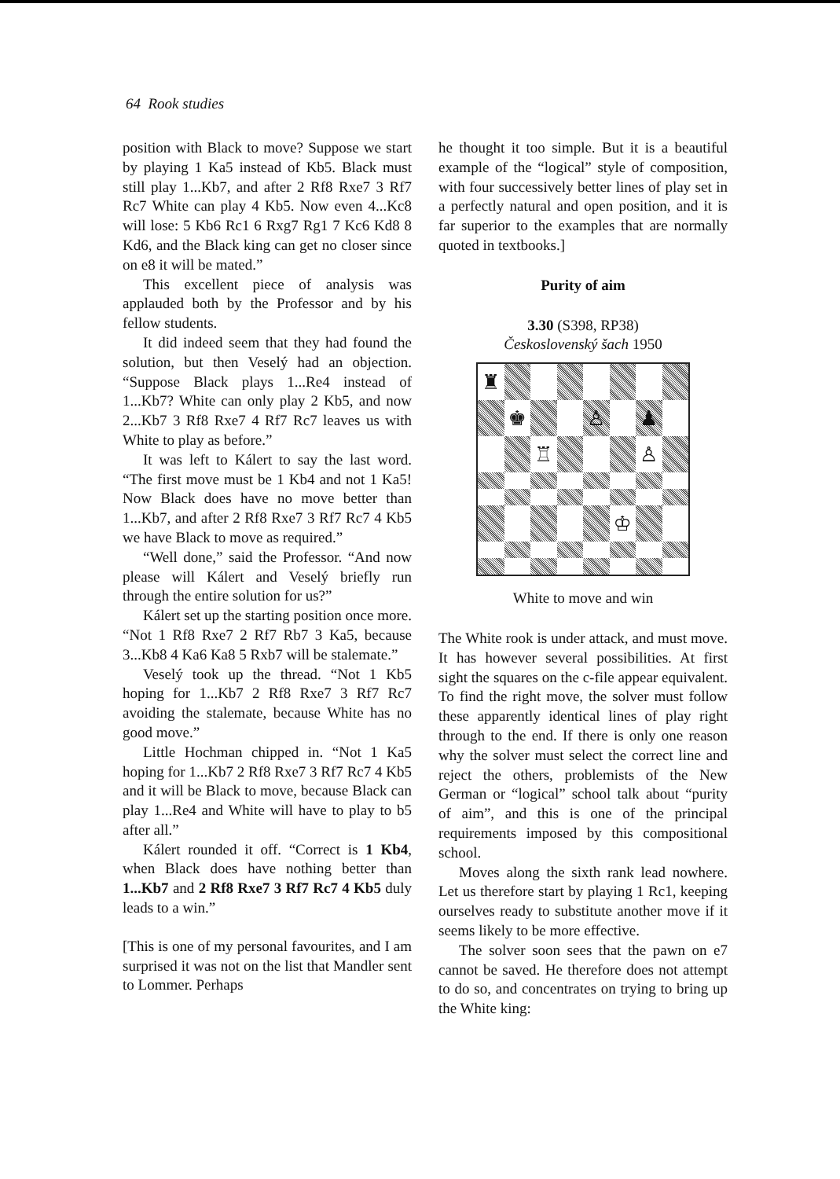64 Rook studies
position with Black to move? Suppose we start by playing 1 Ka5 instead of Kb5. Black must still play 1...Kb7, and after 2 Rf8 Rxe7 3 Rf7 Rc7 White can play 4 Kb5. Now even 4...Kc8 will lose: 5 Kb6 Rc1 6 Rxg7 Rg1 7 Kc6 Kd8 8 Kd6, and the Black king can get no closer since on e8 it will be mated.”
This excellent piece of analysis was applauded both by the Professor and by his fellow students.
It did indeed seem that they had found the solution, but then Veselý had an objection. “Suppose Black plays 1...Re4 instead of 1...Kb7? White can only play 2 Kb5, and now 2...Kb7 3 Rf8 Rxe7 4 Rf7 Rc7 leaves us with White to play as before.”
It was left to Kálert to say the last word. “The first move must be 1 Kb4 and not 1 Ka5! Now Black does have no move better than 1...Kb7, and after 2 Rf8 Rxe7 3 Rf7 Rc7 4 Kb5 we have Black to move as required.”
“Well done,” said the Professor. “And now please will Kálert and Veselý briefly run through the entire solution for us?”
Kálert set up the starting position once more. “Not 1 Rf8 Rxe7 2 Rf7 Rb7 3 Ka5, because 3...Kb8 4 Ka6 Ka8 5 Rxb7 will be stalemate.”
Veselý took up the thread. “Not 1 Kb5 hoping for 1...Kb7 2 Rf8 Rxe7 3 Rf7 Rc7 avoiding the stalemate, because White has no good move.”
Little Hochman chipped in. “Not 1 Ka5 hoping for 1...Kb7 2 Rf8 Rxe7 3 Rf7 Rc7 4 Kb5 and it will be Black to move, because Black can play 1...Re4 and White will have to play to b5 after all.”
Kálert rounded it off. “Correct is 1 Kb4, when Black does have nothing better than 1...Kb7 and 2 Rf8 Rxe7 3 Rf7 Rc7 4 Kb5 duly leads to a win.”
[This is one of my personal favourites, and I am surprised it was not on the list that Mandler sent to Lommer. Perhaps
he thought it too simple. But it is a beautiful example of the “logical” style of composition, with four successively better lines of play set in a perfectly natural and open position, and it is far superior to the examples that are normally quoted in textbooks.]
Purity of aim
3.30 (S398, RP38)
Československý šach 1950
♜
♚
♙
♟
♖
♙
♔
White to move and win
The White rook is under attack, and must move. It has however several possibilities. At first sight the squares on the c-file appear equivalent. To find the right move, the solver must follow these apparently identical lines of play right through to the end. If there is only one reason why the solver must select the correct line and reject the others, problemists of the New German or “logical” school talk about “purity of aim”, and this is one of the principal requirements imposed by this compositional school.
Moves along the sixth rank lead nowhere. Let us therefore start by playing 1 Rc1, keeping ourselves ready to substitute another move if it seems likely to be more effective.
The solver soon sees that the pawn on e7 cannot be saved. He therefore does not attempt to do so, and concentrates on trying to bring up the White king: